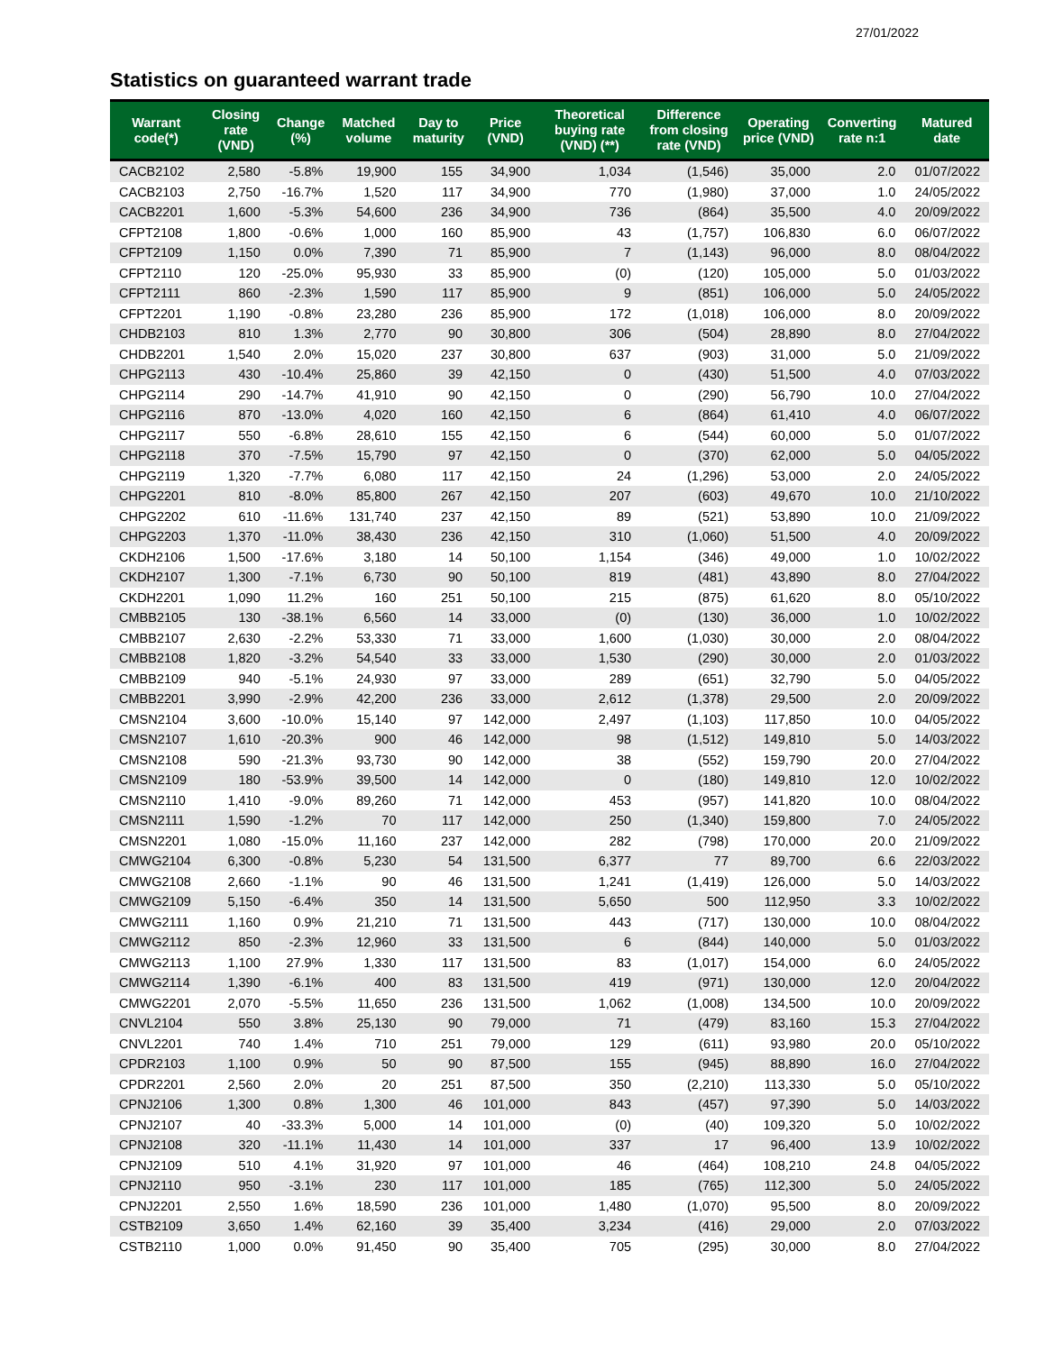27/01/2022
Statistics on guaranteed warrant trade
| Warrant code(*) | Closing rate (VND) | Change (%) | Matched volume | Day to maturity | Price (VND) | Theoretical buying rate (VND) (**) | Difference from closing rate (VND) | Operating price (VND) | Converting rate n:1 | Matured date |
| --- | --- | --- | --- | --- | --- | --- | --- | --- | --- | --- |
| CACB2102 | 2,580 | -5.8% | 19,900 | 155 | 34,900 | 1,034 | (1,546) | 35,000 | 2.0 | 01/07/2022 |
| CACB2103 | 2,750 | -16.7% | 1,520 | 117 | 34,900 | 770 | (1,980) | 37,000 | 1.0 | 24/05/2022 |
| CACB2201 | 1,600 | -5.3% | 54,600 | 236 | 34,900 | 736 | (864) | 35,500 | 4.0 | 20/09/2022 |
| CFPT2108 | 1,800 | -0.6% | 1,000 | 160 | 85,900 | 43 | (1,757) | 106,830 | 6.0 | 06/07/2022 |
| CFPT2109 | 1,150 | 0.0% | 7,390 | 71 | 85,900 | 7 | (1,143) | 96,000 | 8.0 | 08/04/2022 |
| CFPT2110 | 120 | -25.0% | 95,930 | 33 | 85,900 | (0) | (120) | 105,000 | 5.0 | 01/03/2022 |
| CFPT2111 | 860 | -2.3% | 1,590 | 117 | 85,900 | 9 | (851) | 106,000 | 5.0 | 24/05/2022 |
| CFPT2201 | 1,190 | -0.8% | 23,280 | 236 | 85,900 | 172 | (1,018) | 106,000 | 8.0 | 20/09/2022 |
| CHDB2103 | 810 | 1.3% | 2,770 | 90 | 30,800 | 306 | (504) | 28,890 | 8.0 | 27/04/2022 |
| CHDB2201 | 1,540 | 2.0% | 15,020 | 237 | 30,800 | 637 | (903) | 31,000 | 5.0 | 21/09/2022 |
| CHPG2113 | 430 | -10.4% | 25,860 | 39 | 42,150 | 0 | (430) | 51,500 | 4.0 | 07/03/2022 |
| CHPG2114 | 290 | -14.7% | 41,910 | 90 | 42,150 | 0 | (290) | 56,790 | 10.0 | 27/04/2022 |
| CHPG2116 | 870 | -13.0% | 4,020 | 160 | 42,150 | 6 | (864) | 61,410 | 4.0 | 06/07/2022 |
| CHPG2117 | 550 | -6.8% | 28,610 | 155 | 42,150 | 6 | (544) | 60,000 | 5.0 | 01/07/2022 |
| CHPG2118 | 370 | -7.5% | 15,790 | 97 | 42,150 | 0 | (370) | 62,000 | 5.0 | 04/05/2022 |
| CHPG2119 | 1,320 | -7.7% | 6,080 | 117 | 42,150 | 24 | (1,296) | 53,000 | 2.0 | 24/05/2022 |
| CHPG2201 | 810 | -8.0% | 85,800 | 267 | 42,150 | 207 | (603) | 49,670 | 10.0 | 21/10/2022 |
| CHPG2202 | 610 | -11.6% | 131,740 | 237 | 42,150 | 89 | (521) | 53,890 | 10.0 | 21/09/2022 |
| CHPG2203 | 1,370 | -11.0% | 38,430 | 236 | 42,150 | 310 | (1,060) | 51,500 | 4.0 | 20/09/2022 |
| CKDH2106 | 1,500 | -17.6% | 3,180 | 14 | 50,100 | 1,154 | (346) | 49,000 | 1.0 | 10/02/2022 |
| CKDH2107 | 1,300 | -7.1% | 6,730 | 90 | 50,100 | 819 | (481) | 43,890 | 8.0 | 27/04/2022 |
| CKDH2201 | 1,090 | 11.2% | 160 | 251 | 50,100 | 215 | (875) | 61,620 | 8.0 | 05/10/2022 |
| CMBB2105 | 130 | -38.1% | 6,560 | 14 | 33,000 | (0) | (130) | 36,000 | 1.0 | 10/02/2022 |
| CMBB2107 | 2,630 | -2.2% | 53,330 | 71 | 33,000 | 1,600 | (1,030) | 30,000 | 2.0 | 08/04/2022 |
| CMBB2108 | 1,820 | -3.2% | 54,540 | 33 | 33,000 | 1,530 | (290) | 30,000 | 2.0 | 01/03/2022 |
| CMBB2109 | 940 | -5.1% | 24,930 | 97 | 33,000 | 289 | (651) | 32,790 | 5.0 | 04/05/2022 |
| CMBB2201 | 3,990 | -2.9% | 42,200 | 236 | 33,000 | 2,612 | (1,378) | 29,500 | 2.0 | 20/09/2022 |
| CMSN2104 | 3,600 | -10.0% | 15,140 | 97 | 142,000 | 2,497 | (1,103) | 117,850 | 10.0 | 04/05/2022 |
| CMSN2107 | 1,610 | -20.3% | 900 | 46 | 142,000 | 98 | (1,512) | 149,810 | 5.0 | 14/03/2022 |
| CMSN2108 | 590 | -21.3% | 93,730 | 90 | 142,000 | 38 | (552) | 159,790 | 20.0 | 27/04/2022 |
| CMSN2109 | 180 | -53.9% | 39,500 | 14 | 142,000 | 0 | (180) | 149,810 | 12.0 | 10/02/2022 |
| CMSN2110 | 1,410 | -9.0% | 89,260 | 71 | 142,000 | 453 | (957) | 141,820 | 10.0 | 08/04/2022 |
| CMSN2111 | 1,590 | -1.2% | 70 | 117 | 142,000 | 250 | (1,340) | 159,800 | 7.0 | 24/05/2022 |
| CMSN2201 | 1,080 | -15.0% | 11,160 | 237 | 142,000 | 282 | (798) | 170,000 | 20.0 | 21/09/2022 |
| CMWG2104 | 6,300 | -0.8% | 5,230 | 54 | 131,500 | 6,377 | 77 | 89,700 | 6.6 | 22/03/2022 |
| CMWG2108 | 2,660 | -1.1% | 90 | 46 | 131,500 | 1,241 | (1,419) | 126,000 | 5.0 | 14/03/2022 |
| CMWG2109 | 5,150 | -6.4% | 350 | 14 | 131,500 | 5,650 | 500 | 112,950 | 3.3 | 10/02/2022 |
| CMWG2111 | 1,160 | 0.9% | 21,210 | 71 | 131,500 | 443 | (717) | 130,000 | 10.0 | 08/04/2022 |
| CMWG2112 | 850 | -2.3% | 12,960 | 33 | 131,500 | 6 | (844) | 140,000 | 5.0 | 01/03/2022 |
| CMWG2113 | 1,100 | 27.9% | 1,330 | 117 | 131,500 | 83 | (1,017) | 154,000 | 6.0 | 24/05/2022 |
| CMWG2114 | 1,390 | -6.1% | 400 | 83 | 131,500 | 419 | (971) | 130,000 | 12.0 | 20/04/2022 |
| CMWG2201 | 2,070 | -5.5% | 11,650 | 236 | 131,500 | 1,062 | (1,008) | 134,500 | 10.0 | 20/09/2022 |
| CNVL2104 | 550 | 3.8% | 25,130 | 90 | 79,000 | 71 | (479) | 83,160 | 15.3 | 27/04/2022 |
| CNVL2201 | 740 | 1.4% | 710 | 251 | 79,000 | 129 | (611) | 93,980 | 20.0 | 05/10/2022 |
| CPDR2103 | 1,100 | 0.9% | 50 | 90 | 87,500 | 155 | (945) | 88,890 | 16.0 | 27/04/2022 |
| CPDR2201 | 2,560 | 2.0% | 20 | 251 | 87,500 | 350 | (2,210) | 113,330 | 5.0 | 05/10/2022 |
| CPNJ2106 | 1,300 | 0.8% | 1,300 | 46 | 101,000 | 843 | (457) | 97,390 | 5.0 | 14/03/2022 |
| CPNJ2107 | 40 | -33.3% | 5,000 | 14 | 101,000 | (0) | (40) | 109,320 | 5.0 | 10/02/2022 |
| CPNJ2108 | 320 | -11.1% | 11,430 | 14 | 101,000 | 337 | 17 | 96,400 | 13.9 | 10/02/2022 |
| CPNJ2109 | 510 | 4.1% | 31,920 | 97 | 101,000 | 46 | (464) | 108,210 | 24.8 | 04/05/2022 |
| CPNJ2110 | 950 | -3.1% | 230 | 117 | 101,000 | 185 | (765) | 112,300 | 5.0 | 24/05/2022 |
| CPNJ2201 | 2,550 | 1.6% | 18,590 | 236 | 101,000 | 1,480 | (1,070) | 95,500 | 8.0 | 20/09/2022 |
| CSTB2109 | 3,650 | 1.4% | 62,160 | 39 | 35,400 | 3,234 | (416) | 29,000 | 2.0 | 07/03/2022 |
| CSTB2110 | 1,000 | 0.0% | 91,450 | 90 | 35,400 | 705 | (295) | 30,000 | 8.0 | 27/04/2022 |